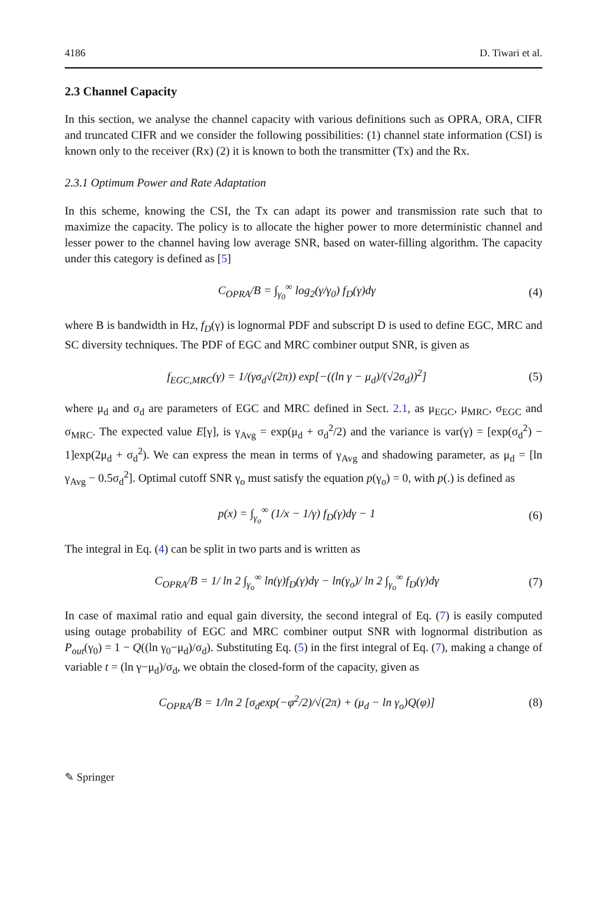4186 D. Tiwari et al.
2.3 Channel Capacity
In this section, we analyse the channel capacity with various definitions such as OPRA, ORA, CIFR and truncated CIFR and we consider the following possibilities: (1) channel state information (CSI) is known only to the receiver (Rx) (2) it is known to both the transmitter (Tx) and the Rx.
2.3.1 Optimum Power and Rate Adaptation
In this scheme, knowing the CSI, the Tx can adapt its power and transmission rate such that to maximize the capacity. The policy is to allocate the higher power to more deterministic channel and lesser power to the channel having low average SNR, based on water-filling algorithm. The capacity under this category is defined as [5]
C<sub>OPRA</sub>/B = ∫<sub>γ<sub>0</sub></sub><sup>∞</sup> log<sub>2</sub>(γ/γ<sub>0</sub>) f<sub>D</sub>(γ)dγ (4)
where B is bandwidth in Hz, f<sub>D</sub>(γ) is lognormal PDF and subscript D is used to define EGC, MRC and SC diversity techniques. The PDF of EGC and MRC combiner output SNR, is given as
f<sub>EGC,MRC</sub>(γ) = 1/(γσ<sub>d</sub>√(2π)) exp[−((ln γ − μ<sub>d</sub>)/(√2σ<sub>d</sub>))<sup>2</sup>] (5)
where μ<sub>d</sub> and σ<sub>d</sub> are parameters of EGC and MRC defined in Sect. 2.1, as μ<sub>EGC</sub>, μ<sub>MRC</sub>, σ<sub>EGC</sub> and σ<sub>MRC</sub>. The expected value E[γ], is γ<sub>Avg</sub> = exp(μ<sub>d</sub> + σ<sub>d</sub><sup>2</sup>/2) and the variance is var(γ) = [exp(σ<sub>d</sub><sup>2</sup>) − 1]exp(2μ<sub>d</sub> + σ<sub>d</sub><sup>2</sup>). We can express the mean in terms of γ<sub>Avg</sub> and shadowing parameter, as μ<sub>d</sub> = [ln γ<sub>Avg</sub> − 0.5σ<sub>d</sub><sup>2</sup>]. Optimal cutoff SNR γ<sub>o</sub> must satisfy the equation p(γ<sub>o</sub>) = 0, with p(.) is defined as
p(x) = ∫<sub>γ<sub>o</sub></sub><sup>∞</sup> (1/x − 1/γ) f<sub>D</sub>(γ)dγ − 1 (6)
The integral in Eq. (4) can be split in two parts and is written as
C<sub>OPRA</sub>/B = 1/ ln 2 ∫<sub>γ<sub>o</sub></sub><sup>∞</sup> ln(γ)f<sub>D</sub>(γ)dγ − ln(γ<sub>o</sub>)/ ln 2 ∫<sub>γ<sub>o</sub></sub><sup>∞</sup> f<sub>D</sub>(γ)dγ (7)
In case of maximal ratio and equal gain diversity, the second integral of Eq. (7) is easily computed using outage probability of EGC and MRC combiner output SNR with lognormal distribution as P<sub>out</sub>(γ<sub>0</sub>) = 1 − Q((ln γ<sub>0</sub>−μ<sub>d</sub>)/σ<sub>d</sub>). Substituting Eq. (5) in the first integral of Eq. (7), making a change of variable t = (ln γ−μ<sub>d</sub>)/σ<sub>d</sub>, we obtain the closed-form of the capacity, given as
C<sub>OPRA</sub>/B = 1/ln 2 [σ<sub>d</sub>exp(−φ<sup>2</sup>/2)/√(2π) + (μ<sub>d</sub> − ln γ<sub>o</sub>)Q(φ)] (8)
✎ Springer